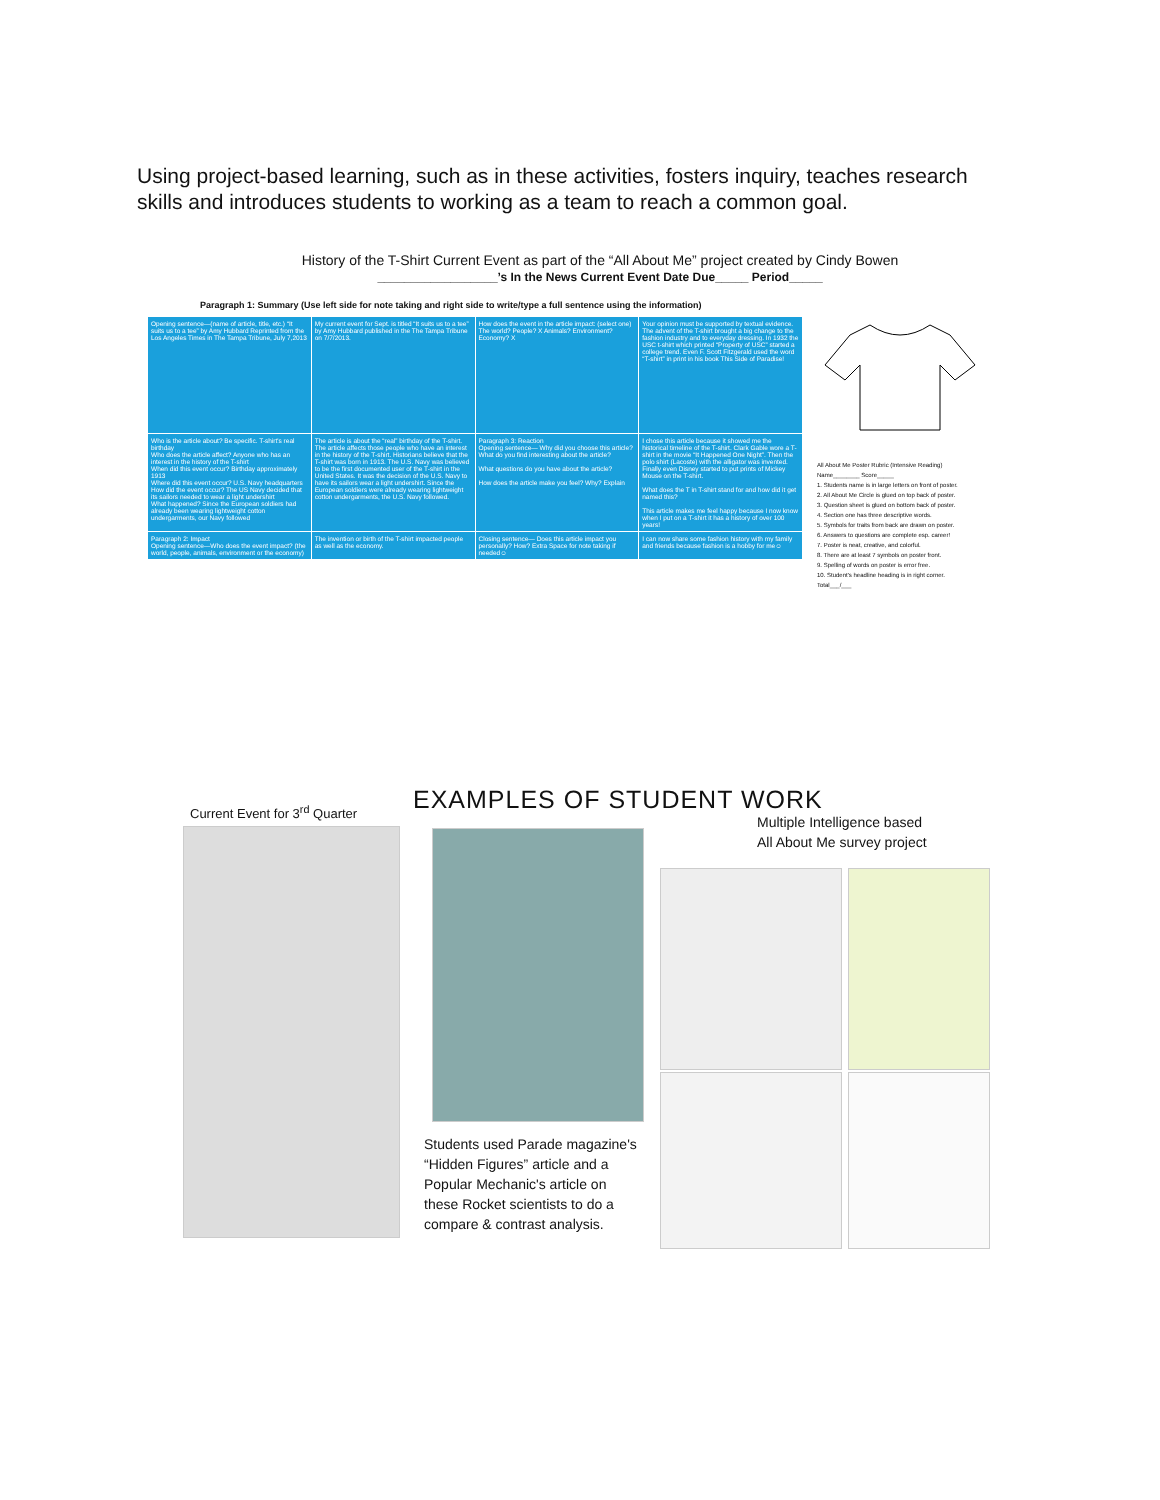Using project-based learning, such as in these activities, fosters inquiry, teaches research skills and introduces students to working as a team to reach a common goal.
History of the T-Shirt Current Event as part of the “All About Me” project created by Cindy Bowen
__________________’s In the News Current Event Date Due_____ Period_____
Paragraph 1: Summary (Use left side for note taking and right side to write/type a full sentence using the information)
| Opening sentence—(name of article, title, etc.) “It suits us to a tee” by Amy Hubbard Reprinted from the Los Angeles Times in The Tampa Tribune, July 7,2013 | My current event for Sept. is titled “It suits us to a tee” by Amy Hubbard published in the The Tampa Tribune on 7/7/2013. | How does the event in the article impact: (select one) The world? People? X Animals? Environment? Economy? X | Your opinion must be supported by textual evidence. The advent of the T-shirt brought a big change to the fashion industry and to everyday dressing. In 1932 the USC t-shirt which printed “Property of USC” started a college trend. Even F. Scott Fitzgerald used the word “T-shirt” in print in his book This Side of Paradise! |
| Who is the article about? Be specific. T-shirt's real birthday Who does the article affect? Anyone who has an interest in the history of the T-shirt When did this event occur? Birthday approximately 1913 Where did this event occur? U.S. Navy headquarters How did the event occur? The US Navy decided that its sailors needed to wear a light undershirt What happened? Since the European soldiers had already been wearing lightweight cotton undergarments, our Navy followed | The article is about the “real” birthday of the T-shirt. The article affects those people who have an interest in the history of the T-shirt. Historians believe that the T-shirt was born in 1913. The U.S. Navy was believed to be the first documented user of the T-shirt in the United States. It was the decision of the U.S. Navy to have its sailors wear a light undershirt. Since the European soldiers were already wearing lightweight cotton undergarments, the U.S. Navy followed. | Paragraph 3: Reaction Opening sentence— Why did you choose this article? What do you find interesting about the article? What questions do you have about the article? How does the article make you feel? Why? Explain | I chose this article because it showed me the historical timeline of the T-shirt. Clark Gable wore a T-shirt in the movie “It Happened One Night”. Then the polo shirt (Lacoste) with the alligator was invented. Finally even Disney started to put prints of Mickey Mouse on the T-shirt. What does the T in T-shirt stand for and how did it get named this? This article makes me feel happy because I now know when I put on a T-shirt it has a history of over 100 years! |
| Paragraph 2: Impact Opening sentence—Who does the event impact? (the world, people, animals, environment or the economy) | The invention or birth of the T-shirt impacted people as well as the economy. | Closing sentence— Does this article impact you personally? How? Extra Space for note taking if needed☺ | I can now share some fashion history with my family and friends because fashion is a hobby for me☺ |
All About Me Poster Rubric (Intensive Reading)
Name________ Score_____
1. Students name is in large letters on front of poster.
2. All About Me Circle is glued on top back of poster.
3. Question sheet is glued on bottom back of poster.
4. Section one has three descriptive words.
5. Symbols for traits from back are drawn on poster.
6. Answers to questions are complete esp. career!
7. Poster is neat, creative, and colorful.
8. There are at least 7 symbols on poster front.
9. Spelling of words on poster is error free.
10. Student's headline heading is in right corner.
Total___/___
Current Event for 3<sup>rd</sup> Quarter EXAMPLES OF STUDENT WORK
Multiple Intelligence based
All About Me survey project
Students used Parade magazine's “Hidden Figures” article and a Popular Mechanic's article on these Rocket scientists to do a compare & contrast analysis.